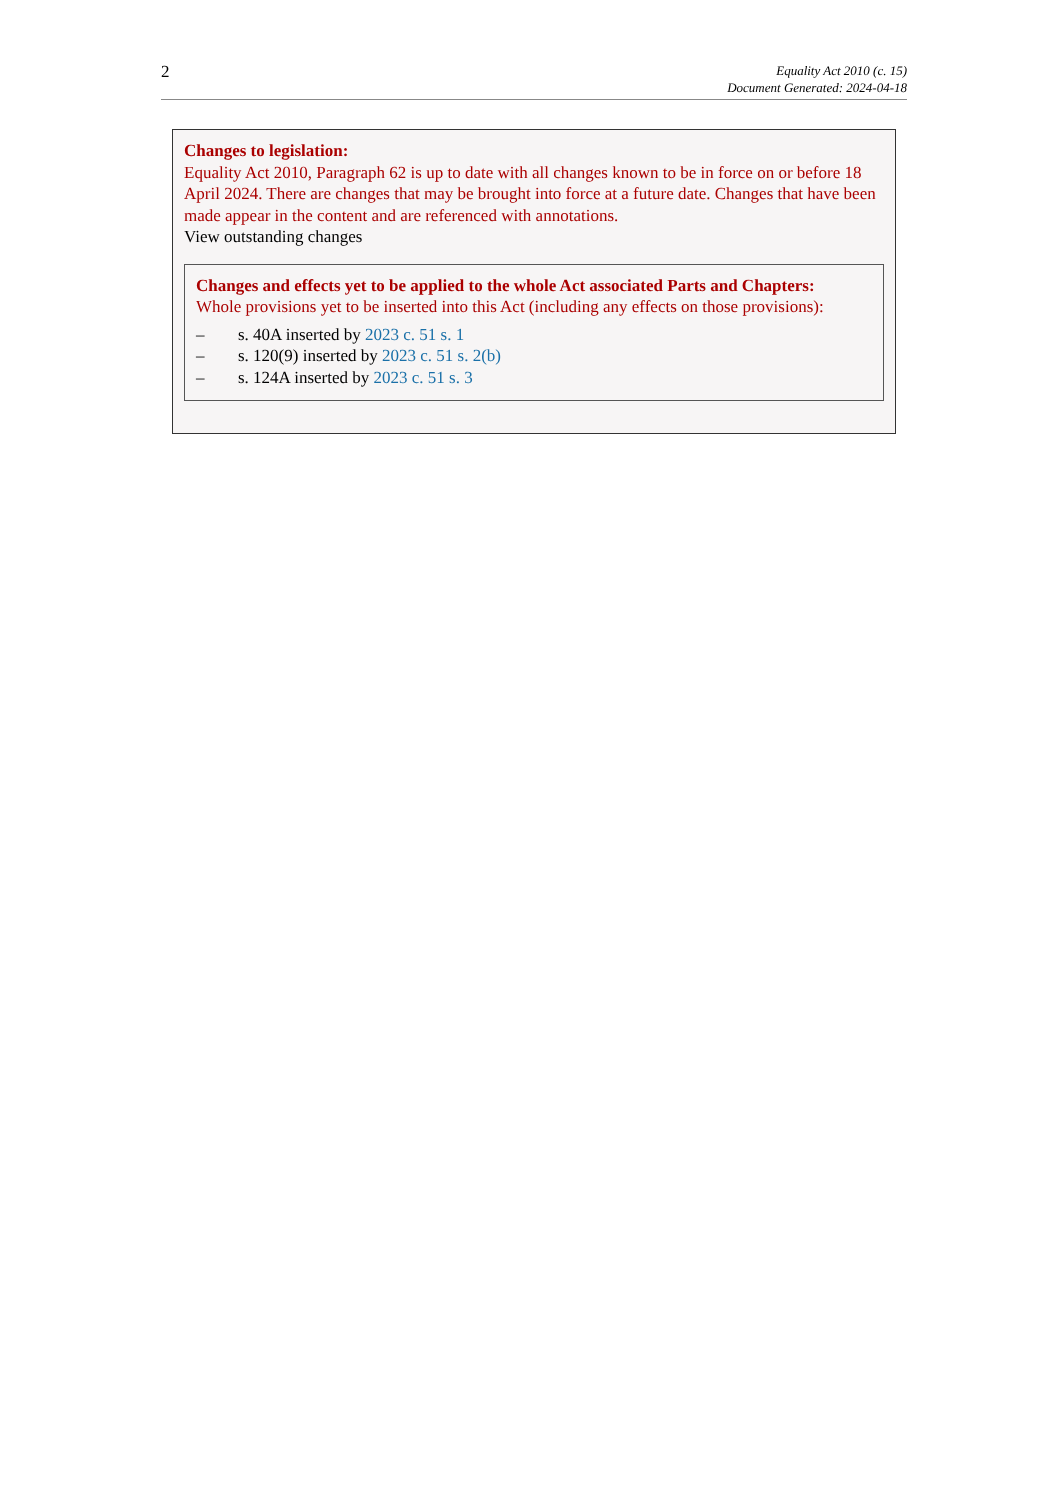2
Equality Act 2010 (c. 15)
Document Generated: 2024-04-18
Changes to legislation:
Equality Act 2010, Paragraph 62 is up to date with all changes known to be in force on or before 18 April 2024. There are changes that may be brought into force at a future date. Changes that have been made appear in the content and are referenced with annotations.
View outstanding changes
Changes and effects yet to be applied to the whole Act associated Parts and Chapters:
Whole provisions yet to be inserted into this Act (including any effects on those provisions):
– s. 40A inserted by 2023 c. 51 s. 1
– s. 120(9) inserted by 2023 c. 51 s. 2(b)
– s. 124A inserted by 2023 c. 51 s. 3